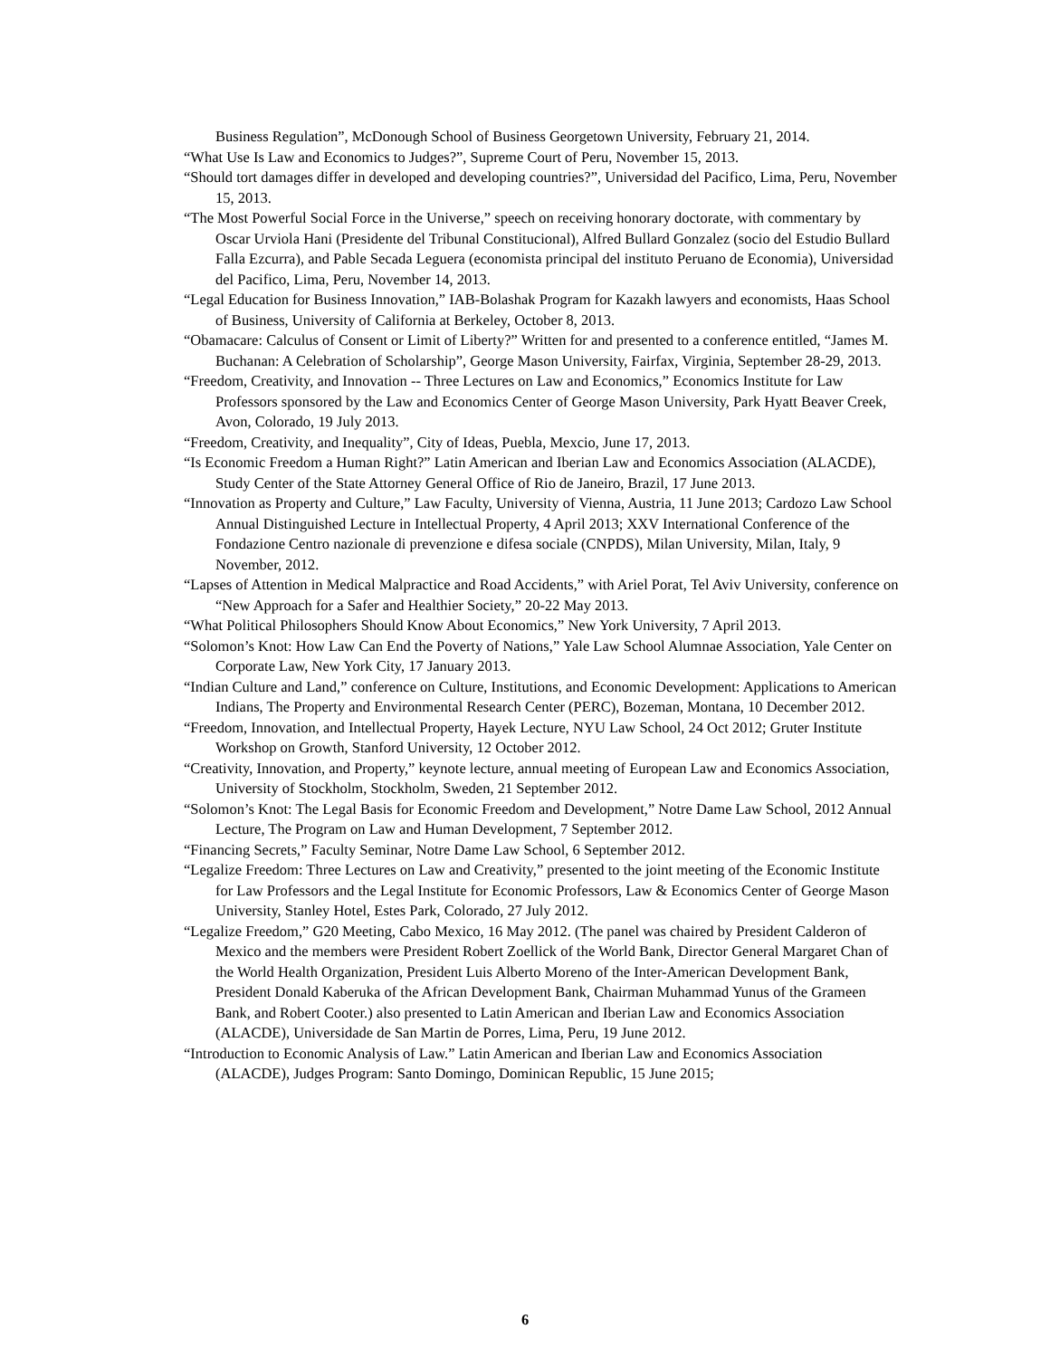Business Regulation”, McDonough School of Business Georgetown University, February 21, 2014.
“What Use Is Law and Economics to Judges?”, Supreme Court of Peru, November 15, 2013.
“Should tort damages differ in developed and developing countries?”, Universidad del Pacifico, Lima, Peru, November 15, 2013.
“The Most Powerful Social Force in the Universe,” speech on receiving honorary doctorate, with commentary by Oscar Urviola Hani (Presidente del Tribunal Constitucional), Alfred Bullard Gonzalez (socio del Estudio Bullard Falla Ezcurra), and Pable Secada Leguera (economista principal del instituto Peruano de Economia), Universidad del Pacifico, Lima, Peru, November 14, 2013.
“Legal Education for Business Innovation,” IAB-Bolashak Program for Kazakh lawyers and economists, Haas School of Business, University of California at Berkeley, October 8, 2013.
“Obamacare: Calculus of Consent or Limit of Liberty?” Written for and presented to a conference entitled, “James M. Buchanan: A Celebration of Scholarship”, George Mason University, Fairfax, Virginia, September 28-29, 2013.
“Freedom, Creativity, and Innovation -- Three Lectures on Law and Economics,” Economics Institute for Law Professors sponsored by the Law and Economics Center of George Mason University, Park Hyatt Beaver Creek, Avon, Colorado, 19 July 2013.
“Freedom, Creativity, and Inequality”, City of Ideas, Puebla, Mexcio, June 17, 2013.
“Is Economic Freedom a Human Right?” Latin American and Iberian Law and Economics Association (ALACDE), Study Center of the State Attorney General Office of Rio de Janeiro, Brazil, 17 June 2013.
“Innovation as Property and Culture,” Law Faculty, University of Vienna, Austria, 11 June 2013; Cardozo Law School Annual Distinguished Lecture in Intellectual Property, 4 April 2013; XXV International Conference of the Fondazione Centro nazionale di prevenzione e difesa sociale (CNPDS), Milan University, Milan, Italy, 9 November, 2012.
“Lapses of Attention in Medical Malpractice and Road Accidents,” with Ariel Porat, Tel Aviv University, conference on “New Approach for a Safer and Healthier Society,” 20-22 May 2013.
“What Political Philosophers Should Know About Economics,” New York University, 7 April 2013.
“Solomon’s Knot: How Law Can End the Poverty of Nations,” Yale Law School Alumnae Association, Yale Center on Corporate Law, New York City, 17 January 2013.
“Indian Culture and Land,” conference on Culture, Institutions, and Economic Development: Applications to American Indians, The Property and Environmental Research Center (PERC), Bozeman, Montana, 10 December 2012.
“Freedom, Innovation, and Intellectual Property, Hayek Lecture, NYU Law School, 24 Oct 2012; Gruter Institute Workshop on Growth, Stanford University, 12 October 2012.
“Creativity, Innovation, and Property,” keynote lecture, annual meeting of European Law and Economics Association, University of Stockholm, Stockholm, Sweden, 21 September 2012.
“Solomon’s Knot: The Legal Basis for Economic Freedom and Development,” Notre Dame Law School, 2012 Annual Lecture, The Program on Law and Human Development, 7 September 2012.
“Financing Secrets,” Faculty Seminar, Notre Dame Law School, 6 September 2012.
“Legalize Freedom: Three Lectures on Law and Creativity,” presented to the joint meeting of the Economic Institute for Law Professors and the Legal Institute for Economic Professors, Law & Economics Center of George Mason University, Stanley Hotel, Estes Park, Colorado, 27 July 2012.
“Legalize Freedom,” G20 Meeting, Cabo Mexico, 16 May 2012. (The panel was chaired by President Calderon of Mexico and the members were President Robert Zoellick of the World Bank, Director General Margaret Chan of the World Health Organization, President Luis Alberto Moreno of the Inter-American Development Bank, President Donald Kaberuka of the African Development Bank, Chairman Muhammad Yunus of the Grameen Bank, and Robert Cooter.) also presented to Latin American and Iberian Law and Economics Association (ALACDE), Universidade de San Martin de Porres, Lima, Peru, 19 June 2012.
“Introduction to Economic Analysis of Law.” Latin American and Iberian Law and Economics Association (ALACDE), Judges Program: Santo Domingo, Dominican Republic, 15 June 2015;
6